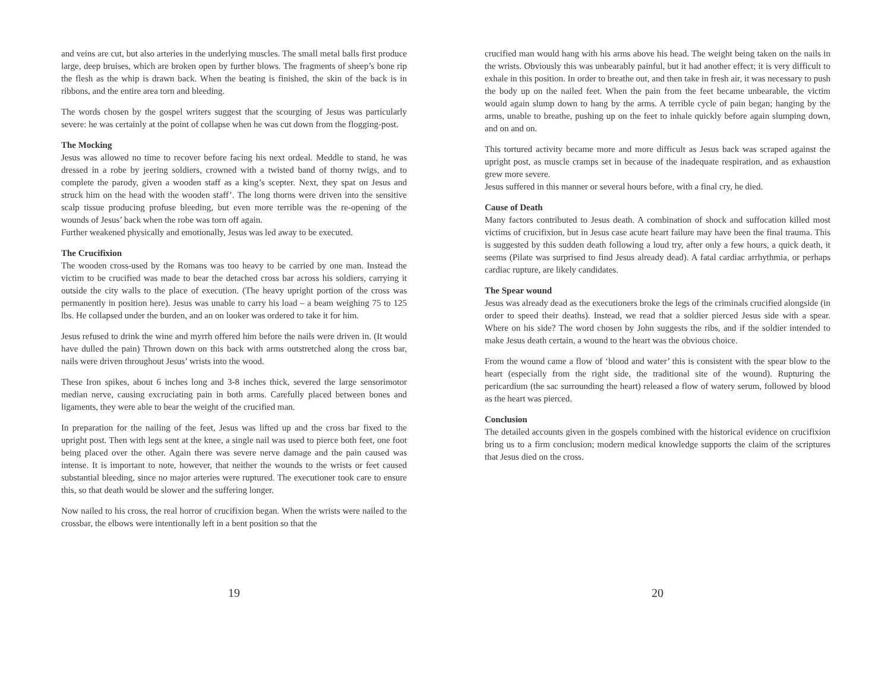and veins are cut, but also arteries in the underlying muscles. The small metal balls first produce large, deep bruises, which are broken open by further blows. The fragments of sheep’s bone rip the flesh as the whip is drawn back. When the beating is finished, the skin of the back is in ribbons, and the entire area torn and bleeding.
The words chosen by the gospel writers suggest that the scourging of Jesus was particularly severe: he was certainly at the point of collapse when he was cut down from the flogging-post.
The Mocking
Jesus was allowed no time to recover before facing his next ordeal. Meddle to stand, he was dressed in a robe by jeering soldiers, crowned with a twisted band of thorny twigs, and to complete the parody, given a wooden staff as a king’s scepter. Next, they spat on Jesus and struck him on the head with the wooden staff’. The long thorns were driven into the sensitive scalp tissue producing profuse bleeding, but even more terrible was the re-opening of the wounds of Jesus’ back when the robe was torn off again.
Further weakened physically and emotionally, Jesus was led away to be executed.
The Crucifixion
The wooden cross-used by the Romans was too heavy to be carried by one man. Instead the victim to be crucified was made to bear the detached cross bar across his soldiers, carrying it outside the city walls to the place of execution. (The heavy upright portion of the cross was permanently in position here). Jesus was unable to carry his load – a beam weighing 75 to 125 lbs. He collapsed under the burden, and an on looker was ordered to take it for him.
Jesus refused to drink the wine and myrrh offered him before the nails were driven in. (It would have dulled the pain) Thrown down on this back with arms outstretched along the cross bar, nails were driven throughout Jesus’ wrists into the wood.
These Iron spikes, about 6 inches long and 3-8 inches thick, severed the large sensorimotor median nerve, causing excruciating pain in both arms. Carefully placed between bones and ligaments, they were able to bear the weight of the crucified man.
In preparation for the nailing of the feet, Jesus was lifted up and the cross bar fixed to the upright post. Then with legs sent at the knee, a single nail was used to pierce both feet, one foot being placed over the other. Again there was severe nerve damage and the pain caused was intense. It is important to note, however, that neither the wounds to the wrists or feet caused substantial bleeding, since no major arteries were ruptured. The executioner took care to ensure this, so that death would be slower and the suffering longer.
Now nailed to his cross, the real horror of crucifixion began. When the wrists were nailed to the crossbar, the elbows were intentionally left in a bent position so that the
19
crucified man would hang with his arms above his head. The weight being taken on the nails in the wrists. Obviously this was unbearably painful, but it had another effect; it is very difficult to exhale in this position. In order to breathe out, and then take in fresh air, it was necessary to push the body up on the nailed feet. When the pain from the feet became unbearable, the victim would again slump down to hang by the arms. A terrible cycle of pain began; hanging by the arms, unable to breathe, pushing up on the feet to inhale quickly before again slumping down, and on and on.
This tortured activity became more and more difficult as Jesus back was scraped against the upright post, as muscle cramps set in because of the inadequate respiration, and as exhaustion grew more severe.
Jesus suffered in this manner or several hours before, with a final cry, he died.
Cause of Death
Many factors contributed to Jesus death. A combination of shock and suffocation killed most victims of crucifixion, but in Jesus case acute heart failure may have been the final trauma. This is suggested by this sudden death following a loud try, after only a few hours, a quick death, it seems (Pilate was surprised to find Jesus already dead). A fatal cardiac arrhythmia, or perhaps cardiac rupture, are likely candidates.
The Spear wound
Jesus was already dead as the executioners broke the legs of the criminals crucified alongside (in order to speed their deaths). Instead, we read that a soldier pierced Jesus side with a spear. Where on his side? The word chosen by John suggests the ribs, and if the soldier intended to make Jesus death certain, a wound to the heart was the obvious choice.
From the wound came a flow of ‘blood and water’ this is consistent with the spear blow to the heart (especially from the right side, the traditional site of the wound). Rupturing the pericardium (the sac surrounding the heart) released a flow of watery serum, followed by blood as the heart was pierced.
Conclusion
The detailed accounts given in the gospels combined with the historical evidence on crucifixion bring us to a firm conclusion; modern medical knowledge supports the claim of the scriptures that Jesus died on the cross.
20